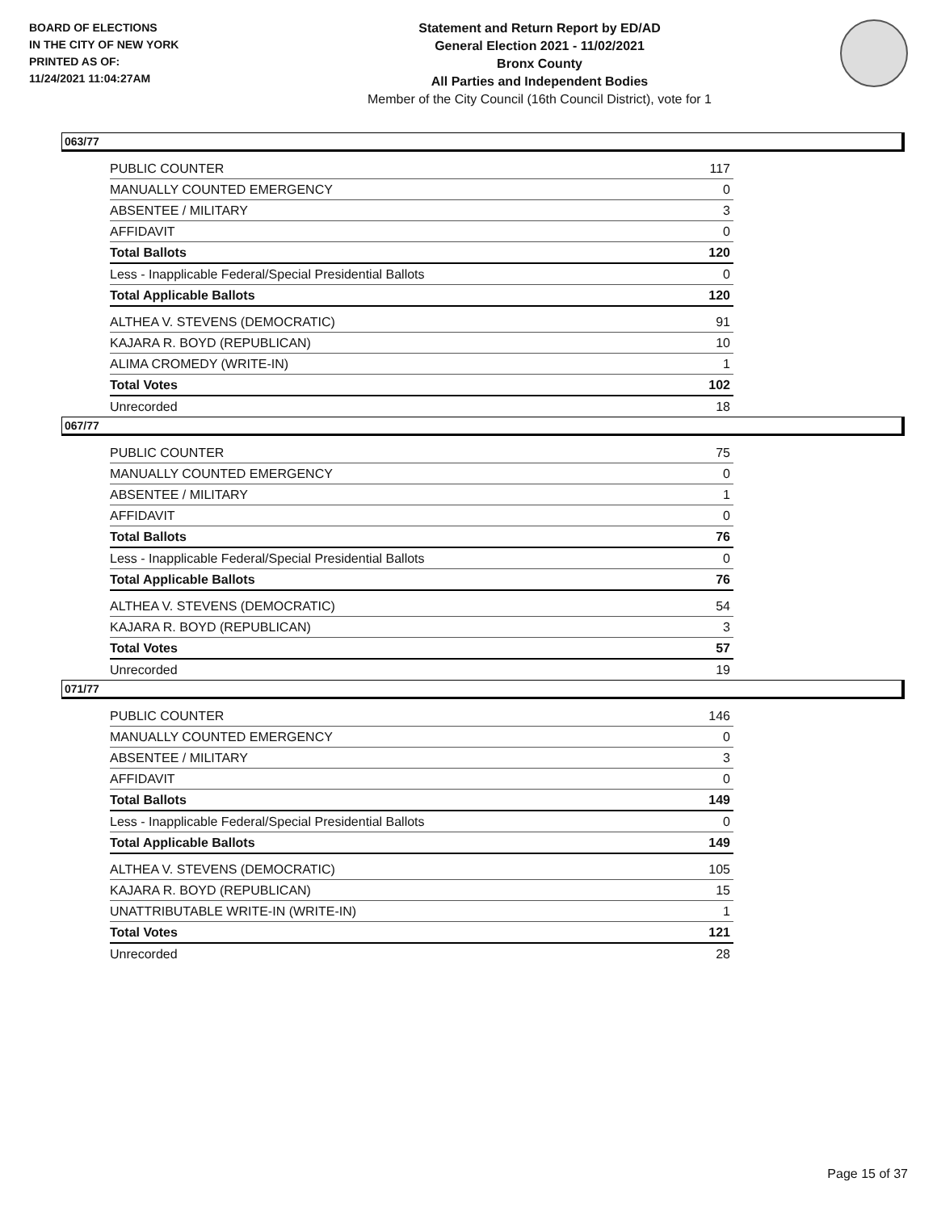BOARD OF ELECTIONS
IN THE CITY OF NEW YORK
PRINTED AS OF:
11/24/2021 11:04:27AM
Statement and Return Report by ED/AD
General Election 2021 - 11/02/2021
Bronx County
All Parties and Independent Bodies
Member of the City Council (16th Council District), vote for 1
063/77
| PUBLIC COUNTER | 117 |
| MANUALLY COUNTED EMERGENCY | 0 |
| ABSENTEE / MILITARY | 3 |
| AFFIDAVIT | 0 |
| Total Ballots | 120 |
| Less - Inapplicable Federal/Special Presidential Ballots | 0 |
| Total Applicable Ballots | 120 |
| ALTHEA V. STEVENS (DEMOCRATIC) | 91 |
| KAJARA R. BOYD (REPUBLICAN) | 10 |
| ALIMA CROMEDY (WRITE-IN) | 1 |
| Total Votes | 102 |
| Unrecorded | 18 |
067/77
| PUBLIC COUNTER | 75 |
| MANUALLY COUNTED EMERGENCY | 0 |
| ABSENTEE / MILITARY | 1 |
| AFFIDAVIT | 0 |
| Total Ballots | 76 |
| Less - Inapplicable Federal/Special Presidential Ballots | 0 |
| Total Applicable Ballots | 76 |
| ALTHEA V. STEVENS (DEMOCRATIC) | 54 |
| KAJARA R. BOYD (REPUBLICAN) | 3 |
| Total Votes | 57 |
| Unrecorded | 19 |
071/77
| PUBLIC COUNTER | 146 |
| MANUALLY COUNTED EMERGENCY | 0 |
| ABSENTEE / MILITARY | 3 |
| AFFIDAVIT | 0 |
| Total Ballots | 149 |
| Less - Inapplicable Federal/Special Presidential Ballots | 0 |
| Total Applicable Ballots | 149 |
| ALTHEA V. STEVENS (DEMOCRATIC) | 105 |
| KAJARA R. BOYD (REPUBLICAN) | 15 |
| UNATTRIBUTABLE WRITE-IN (WRITE-IN) | 1 |
| Total Votes | 121 |
| Unrecorded | 28 |
Page 15 of 37